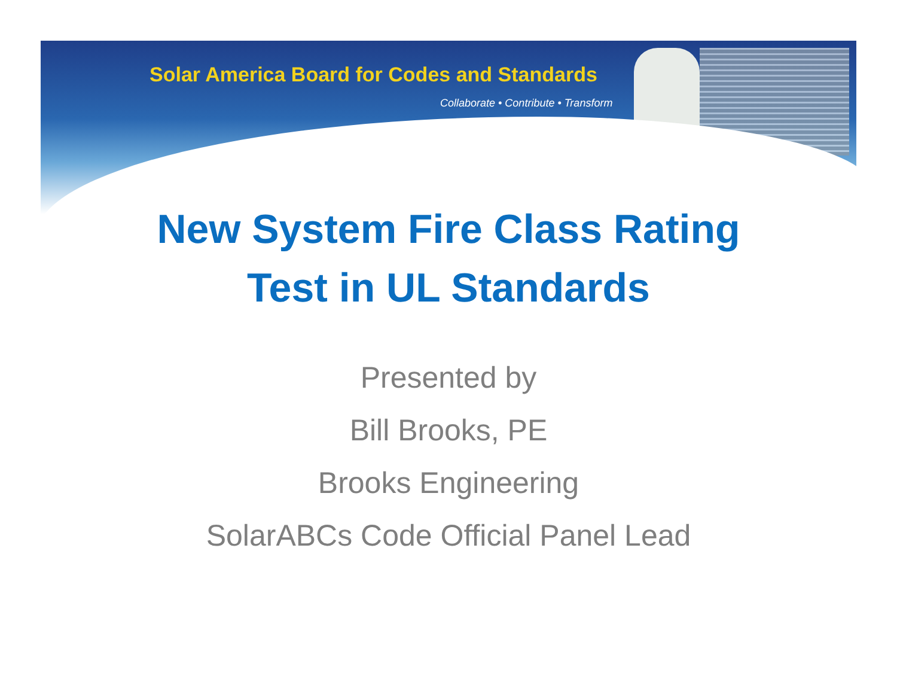Solar America Board for Codes and Standards
Collaborate • Contribute • Transform
New System Fire Class Rating
Test in UL Standards
Presented by
Bill Brooks, PE
Brooks Engineering
SolarABCs Code Official Panel Lead